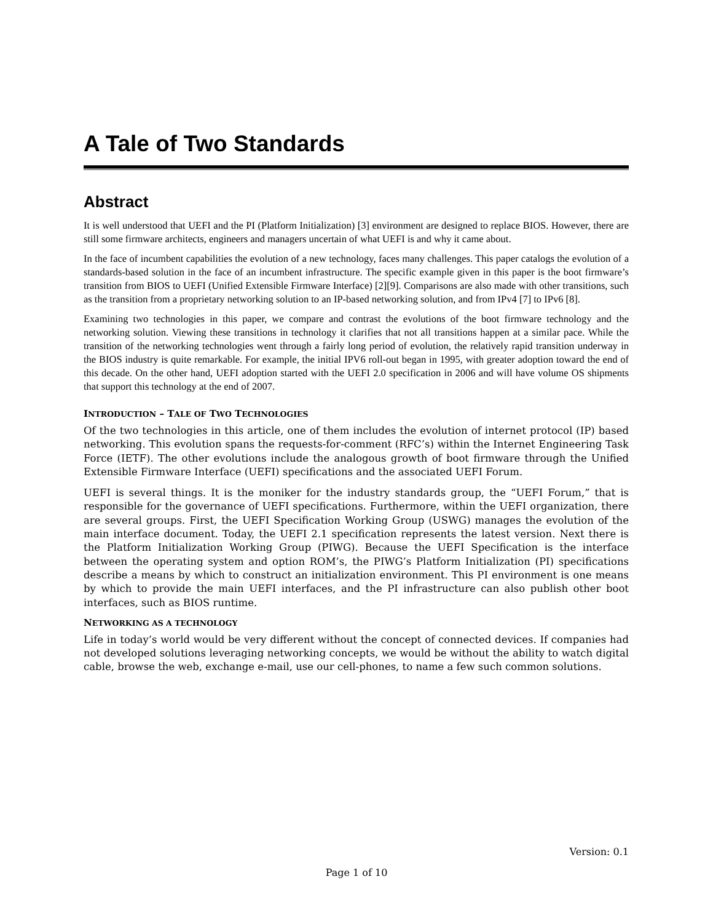A Tale of Two Standards
Abstract
It is well understood that UEFI and the PI (Platform Initialization) [3] environment are designed to replace BIOS. However, there are still some firmware architects, engineers and managers uncertain of what UEFI is and why it came about.
In the face of incumbent capabilities the evolution of a new technology, faces many challenges. This paper catalogs the evolution of a standards-based solution in the face of an incumbent infrastructure. The specific example given in this paper is the boot firmware’s transition from BIOS to UEFI (Unified Extensible Firmware Interface) [2][9]. Comparisons are also made with other transitions, such as the transition from a proprietary networking solution to an IP-based networking solution, and from IPv4 [7] to IPv6 [8].
Examining two technologies in this paper, we compare and contrast the evolutions of the boot firmware technology and the networking solution. Viewing these transitions in technology it clarifies that not all transitions happen at a similar pace. While the transition of the networking technologies went through a fairly long period of evolution, the relatively rapid transition underway in the BIOS industry is quite remarkable. For example, the initial IPV6 roll-out began in 1995, with greater adoption toward the end of this decade. On the other hand, UEFI adoption started with the UEFI 2.0 specification in 2006 and will have volume OS shipments that support this technology at the end of 2007.
INTRODUCTION – TALE OF TWO TECHNOLOGIES
Of the two technologies in this article, one of them includes the evolution of internet protocol (IP) based networking. This evolution spans the requests-for-comment (RFC’s) within the Internet Engineering Task Force (IETF). The other evolutions include the analogous growth of boot firmware through the Unified Extensible Firmware Interface (UEFI) specifications and the associated UEFI Forum.
UEFI is several things. It is the moniker for the industry standards group, the “UEFI Forum,” that is responsible for the governance of UEFI specifications. Furthermore, within the UEFI organization, there are several groups. First, the UEFI Specification Working Group (USWG) manages the evolution of the main interface document. Today, the UEFI 2.1 specification represents the latest version. Next there is the Platform Initialization Working Group (PIWG). Because the UEFI Specification is the interface between the operating system and option ROM’s, the PIWG’s Platform Initialization (PI) specifications describe a means by which to construct an initialization environment. This PI environment is one means by which to provide the main UEFI interfaces, and the PI infrastructure can also publish other boot interfaces, such as BIOS runtime.
NETWORKING AS A TECHNOLOGY
Life in today’s world would be very different without the concept of connected devices. If companies had not developed solutions leveraging networking concepts, we would be without the ability to watch digital cable, browse the web, exchange e-mail, use our cell-phones, to name a few such common solutions.
Version: 0.1
Page 1 of 10